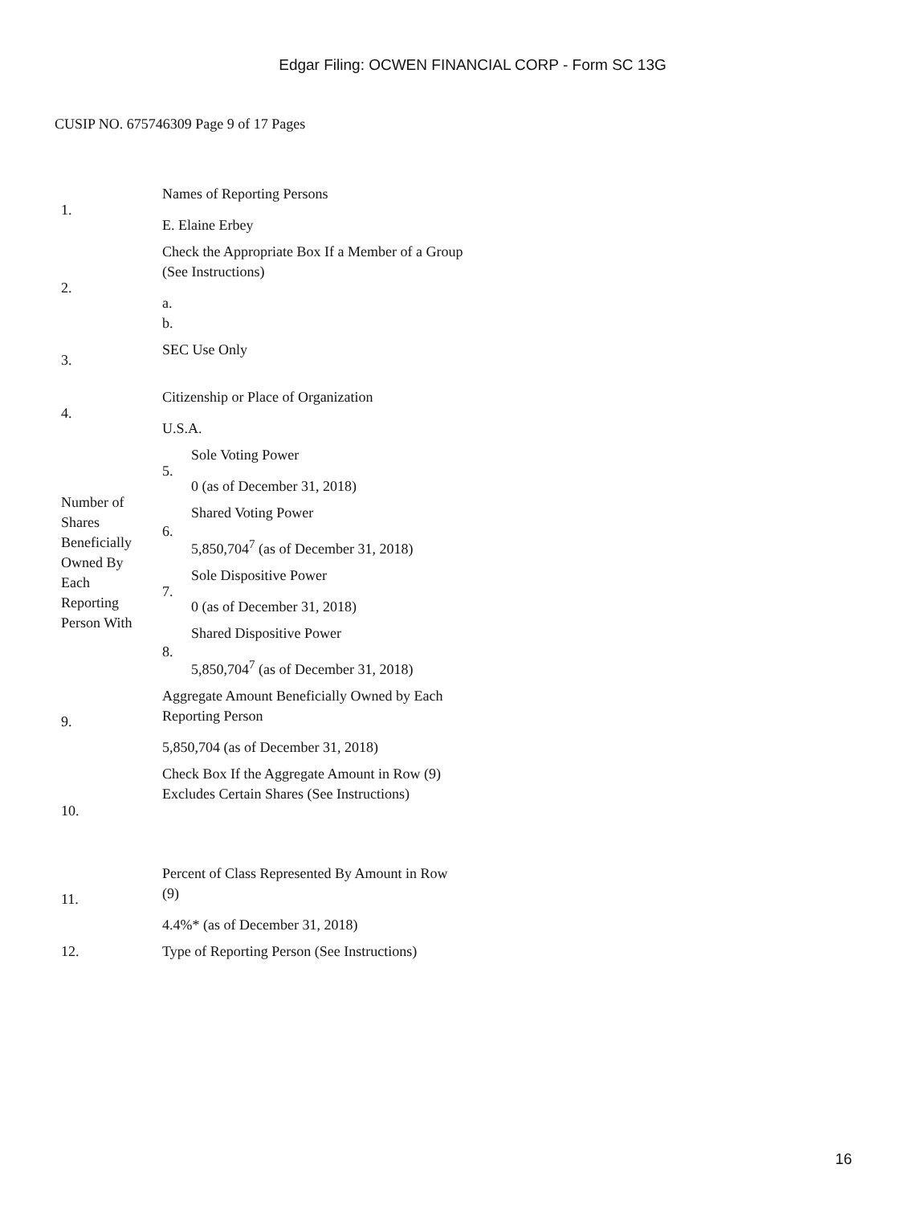Edgar Filing: OCWEN FINANCIAL CORP - Form SC 13G
CUSIP NO. 675746309 Page 9 of 17 Pages
| 1. | Names of Reporting Persons E. Elaine Erbey | |
| 2. | Check the Appropriate Box If a Member of a Group (See Instructions) a. b. | |
| 3. | SEC Use Only | |
| 4. | Citizenship or Place of Organization U.S.A. | |
| Number of Shares Beneficially Owned By Each Reporting Person With | 5. | Sole Voting Power 0 (as of December 31, 2018) |
| | 6. | Shared Voting Power 5,850,704<sup>7</sup> (as of December 31, 2018) |
| | 7. | Sole Dispositive Power 0 (as of December 31, 2018) |
| | 8. | Shared Dispositive Power 5,850,704<sup>7</sup> (as of December 31, 2018) |
| 9. | Aggregate Amount Beneficially Owned by Each Reporting Person 5,850,704 (as of December 31, 2018) | |
| 10. | Check Box If the Aggregate Amount in Row (9) Excludes Certain Shares (See Instructions) | |
| 11. | Percent of Class Represented By Amount in Row (9) 4.4%* (as of December 31, 2018) | |
| 12. | Type of Reporting Person (See Instructions) | |
16